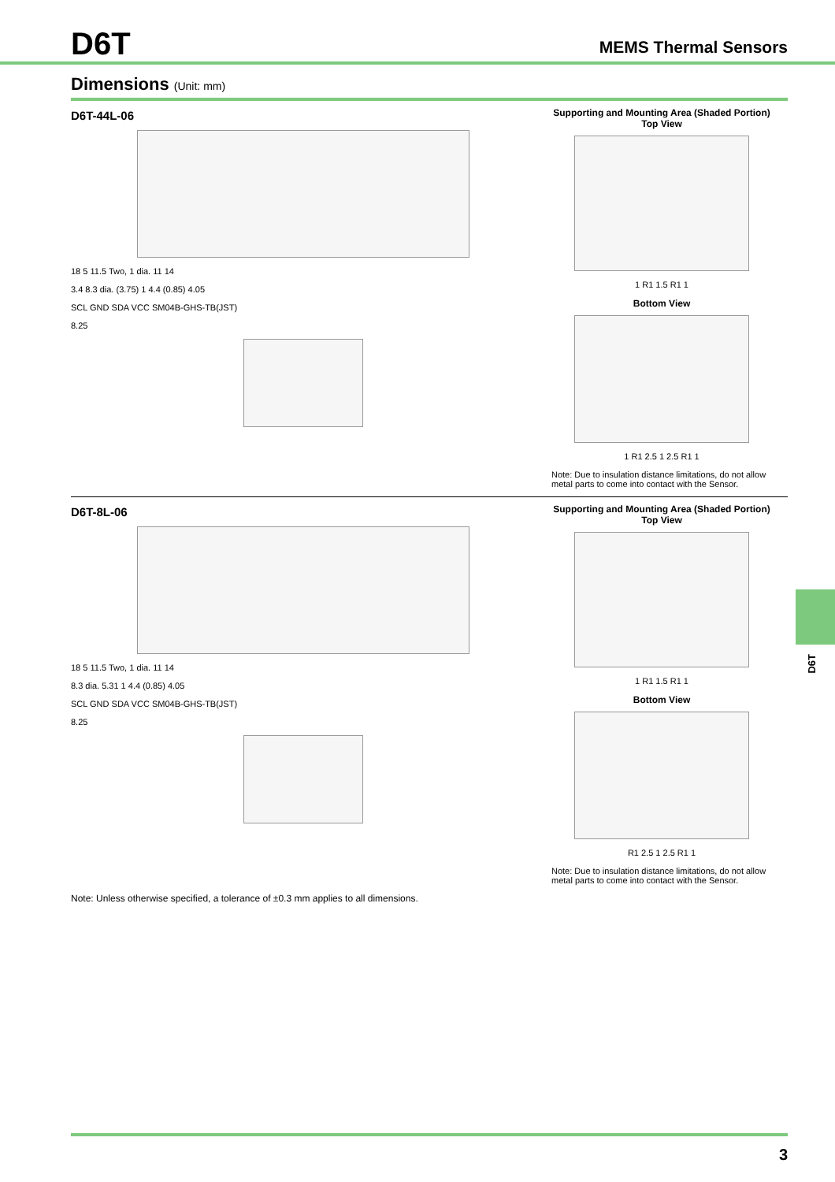D6T
MEMS Thermal Sensors
Dimensions (Unit: mm)
D6T-44L-06
18 5 11.5 Two, 1 dia. 11 14
3.4 8.3 dia. (3.75) 1 4.4 (0.85) 4.05
SCL GND SDA VCC SM04B-GHS-TB(JST)
8.25
Supporting and Mounting Area (Shaded Portion)
Top View
1 R1 1.5 R1 1
Bottom View
1 R1 2.5 1 2.5 R1 1
Note: Due to insulation distance limitations, do not allow metal parts to come into contact with the Sensor.
D6T-8L-06
18 5 11.5 Two, 1 dia. 11 14
8.3 dia. 5.31 1 4.4 (0.85) 4.05
SCL GND SDA VCC SM04B-GHS-TB(JST)
8.25
Supporting and Mounting Area (Shaded Portion)
Top View
1 R1 1.5 R1 1
Bottom View
R1 2.5 1 2.5 R1 1
Note: Due to insulation distance limitations, do not allow metal parts to come into contact with the Sensor.
Note: Unless otherwise specified, a tolerance of ±0.3 mm applies to all dimensions.
D6T
3